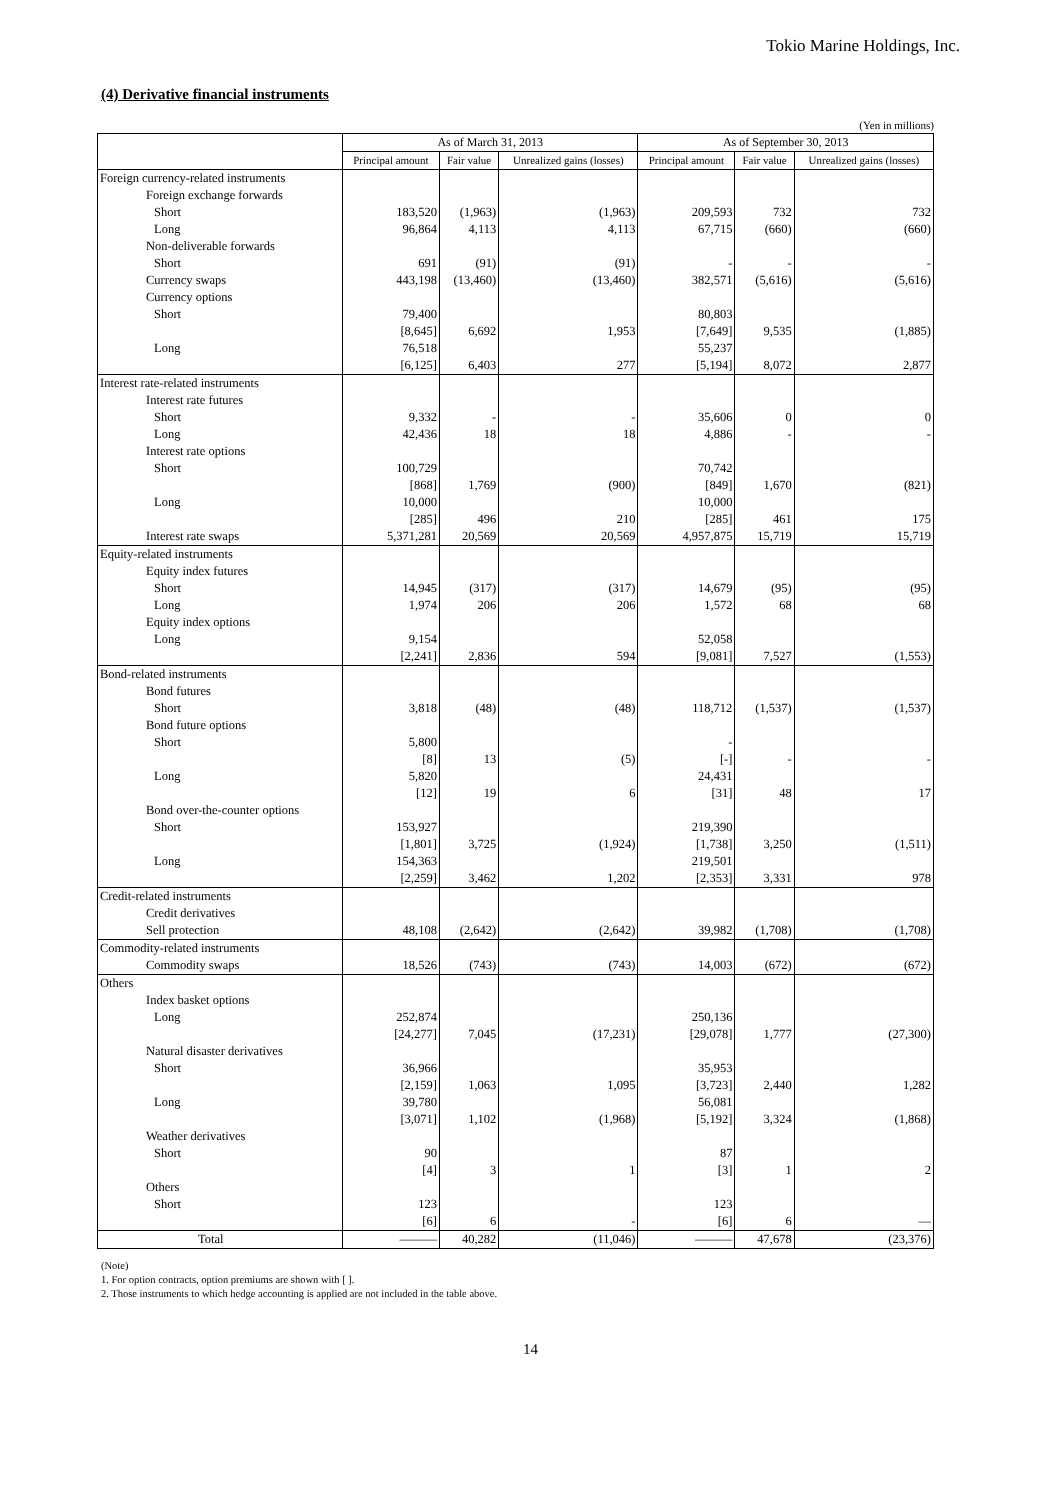Tokio Marine Holdings, Inc.
(4) Derivative financial instruments
(Yen in millions)
| | As of March 31, 2013 | | | As of September 30, 2013 | | |
| --- | --- | --- | --- | --- | --- | --- |
| | Principal amount | Fair value | Unrealized gains (losses) | Principal amount | Fair value | Unrealized gains (losses) |
| Foreign currency-related instruments | | | | | | |
| Foreign exchange forwards | | | | | | |
| Short | 183,520 | (1,963) | (1,963) | 209,593 | 732 | 732 |
| Long | 96,864 | 4,113 | 4,113 | 67,715 | (660) | (660) |
| Non-deliverable forwards | | | | | | |
| Short | 691 | (91) | (91) | - | - | - |
| Currency swaps | 443,198 | (13,460) | (13,460) | 382,571 | (5,616) | (5,616) |
| Currency options | | | | | | |
| Short | 79,400 | | | 80,803 | | |
| | [8,645] | 6,692 | 1,953 | [7,649] | 9,535 | (1,885) |
| Long | 76,518 | | | 55,237 | | |
| | [6,125] | 6,403 | 277 | [5,194] | 8,072 | 2,877 |
| Interest rate-related instruments | | | | | | |
| Interest rate futures | | | | | | |
| Short | 9,332 | - | - | 35,606 | 0 | 0 |
| Long | 42,436 | 18 | 18 | 4,886 | - | - |
| Interest rate options | | | | | | |
| Short | 100,729 | | | 70,742 | | |
| | [868] | 1,769 | (900) | [849] | 1,670 | (821) |
| Long | 10,000 | | | 10,000 | | |
| | [285] | 496 | 210 | [285] | 461 | 175 |
| Interest rate swaps | 5,371,281 | 20,569 | 20,569 | 4,957,875 | 15,719 | 15,719 |
| Equity-related instruments | | | | | | |
| Equity index futures | | | | | | |
| Short | 14,945 | (317) | (317) | 14,679 | (95) | (95) |
| Long | 1,974 | 206 | 206 | 1,572 | 68 | 68 |
| Equity index options | | | | | | |
| Long | 9,154 | | | 52,058 | | |
| | [2,241] | 2,836 | 594 | [9,081] | 7,527 | (1,553) |
| Bond-related instruments | | | | | | |
| Bond futures | | | | | | |
| Short | 3,818 | (48) | (48) | 118,712 | (1,537) | (1,537) |
| Bond future options | | | | | | |
| Short | 5,800 | | | - | | |
| | [8] | 13 | (5) | [-] | - | - |
| Long | 5,820 | | | 24,431 | | |
| | [12] | 19 | 6 | [31] | 48 | 17 |
| Bond over-the-counter options | | | | | | |
| Short | 153,927 | | | 219,390 | | |
| | [1,801] | 3,725 | (1,924) | [1,738] | 3,250 | (1,511) |
| Long | 154,363 | | | 219,501 | | |
| | [2,259] | 3,462 | 1,202 | [2,353] | 3,331 | 978 |
| Credit-related instruments | | | | | | |
| Credit derivatives | | | | | | |
| Sell protection | 48,108 | (2,642) | (2,642) | 39,982 | (1,708) | (1,708) |
| Commodity-related instruments | | | | | | |
| Commodity swaps | 18,526 | (743) | (743) | 14,003 | (672) | (672) |
| Others | | | | | | |
| Index basket options | | | | | | |
| Long | 252,874 | | | 250,136 | | |
| | [24,277] | 7,045 | (17,231) | [29,078] | 1,777 | (27,300) |
| Natural disaster derivatives | | | | | | |
| Short | 36,966 | | | 35,953 | | |
| | [2,159] | 1,063 | 1,095 | [3,723] | 2,440 | 1,282 |
| Long | 39,780 | | | 56,081 | | |
| | [3,071] | 1,102 | (1,968) | [5,192] | 3,324 | (1,868) |
| Weather derivatives | | | | | | |
| Short | 90 | | | 87 | | |
| | [4] | 3 | 1 | [3] | 1 | 2 |
| Others | | | | | | |
| Short | 123 | | | 123 | | |
| | [6] | 6 | - | [6] | 6 | — |
| Total | ——— | 40,282 | (11,046) | ——— | 47,678 | (23,376) |
(Note)
1. For option contracts, option premiums are shown with [ ].
2. Those instruments to which hedge accounting is applied are not included in the table above.
14